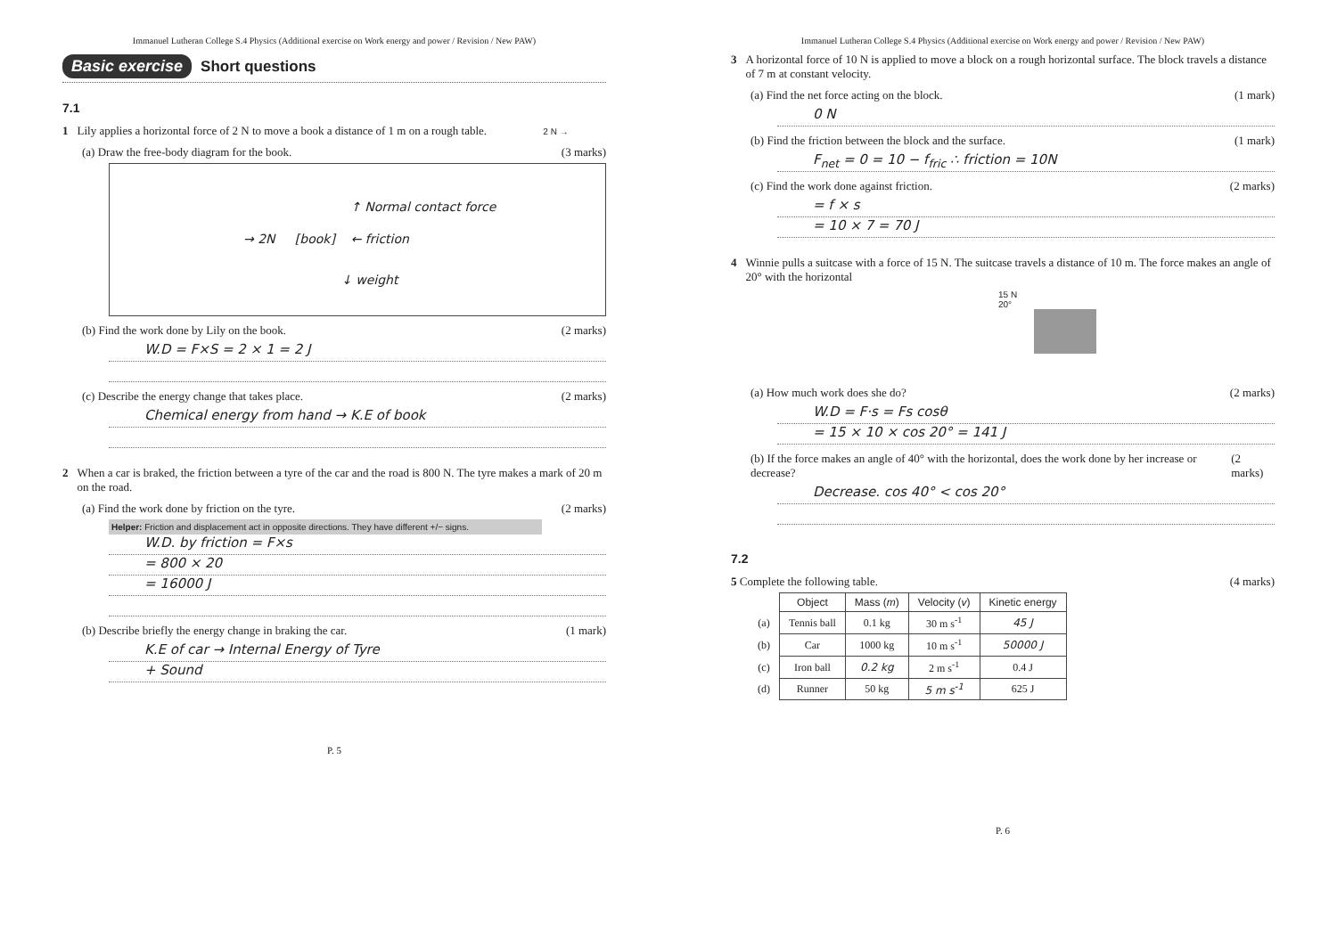Immanuel Lutheran College S.4 Physics (Additional exercise on Work energy and power / Revision / New PAW)
Basic exercise Short questions
7.1
1 Lily applies a horizontal force of 2 N to move a book a distance of 1 m on a rough table. 2 N →
(a) Draw the free-body diagram for the book. (3 marks)
↑ Normal contact force
→ 2N [book] ← friction
↓ weight
(b) Find the work done by Lily on the book. (2 marks)
W.D = F×S = 2 × 1 = 2 J
(c) Describe the energy change that takes place. (2 marks)
Chemical energy from hand → K.E of book
2 When a car is braked, the friction between a tyre of the car and the road is 800 N. The tyre makes a mark of 20 m on the road.
(a) Find the work done by friction on the tyre. (2 marks)
Helper: Friction and displacement act in opposite directions. They have different +/− signs.
W.D. by friction = F×s
= 800 × 20
= 16000 J
(b) Describe briefly the energy change in braking the car. (1 mark)
K.E of car → Internal Energy of Tyre
+ Sound
P. 5
Immanuel Lutheran College S.4 Physics (Additional exercise on Work energy and power / Revision / New PAW)
3 A horizontal force of 10 N is applied to move a block on a rough horizontal surface. The block travels a distance of 7 m at constant velocity.
(a) Find the net force acting on the block. (1 mark)
0 N
(b) Find the friction between the block and the surface. (1 mark)
F<sub>net</sub> = 0 = 10 − f<sub>fric</sub> ∴ friction = 10N
(c) Find the work done against friction. (2 marks)
= f × s
= 10 × 7 = 70 J
4 Winnie pulls a suitcase with a force of 15 N. The suitcase travels a distance of 10 m. The force makes an angle of 20° with the horizontal
15 N
20°
(a) How much work does she do? (2 marks)
W.D = F·s = Fs cosθ
= 15 × 10 × cos 20° = 141 J
(b) If the force makes an angle of 40° with the horizontal, does the work done by her increase or decrease? (2 marks)
Decrease. cos 40° < cos 20°
7.2
5 Complete the following table. (4 marks)
| | Object | Mass ( m ) | Velocity ( v ) | Kinetic energy |
| --- | --- | --- | --- | --- |
| (a) | Tennis ball | 0.1 kg | 30 m s<sup>-1</sup> | 45 J |
| (b) | Car | 1000 kg | 10 m s<sup>-1</sup> | 50000 J |
| (c) | Iron ball | 0.2 kg | 2 m s<sup>-1</sup> | 0.4 J |
| (d) | Runner | 50 kg | 5 m s<sup>-1</sup> | 625 J |
P. 6